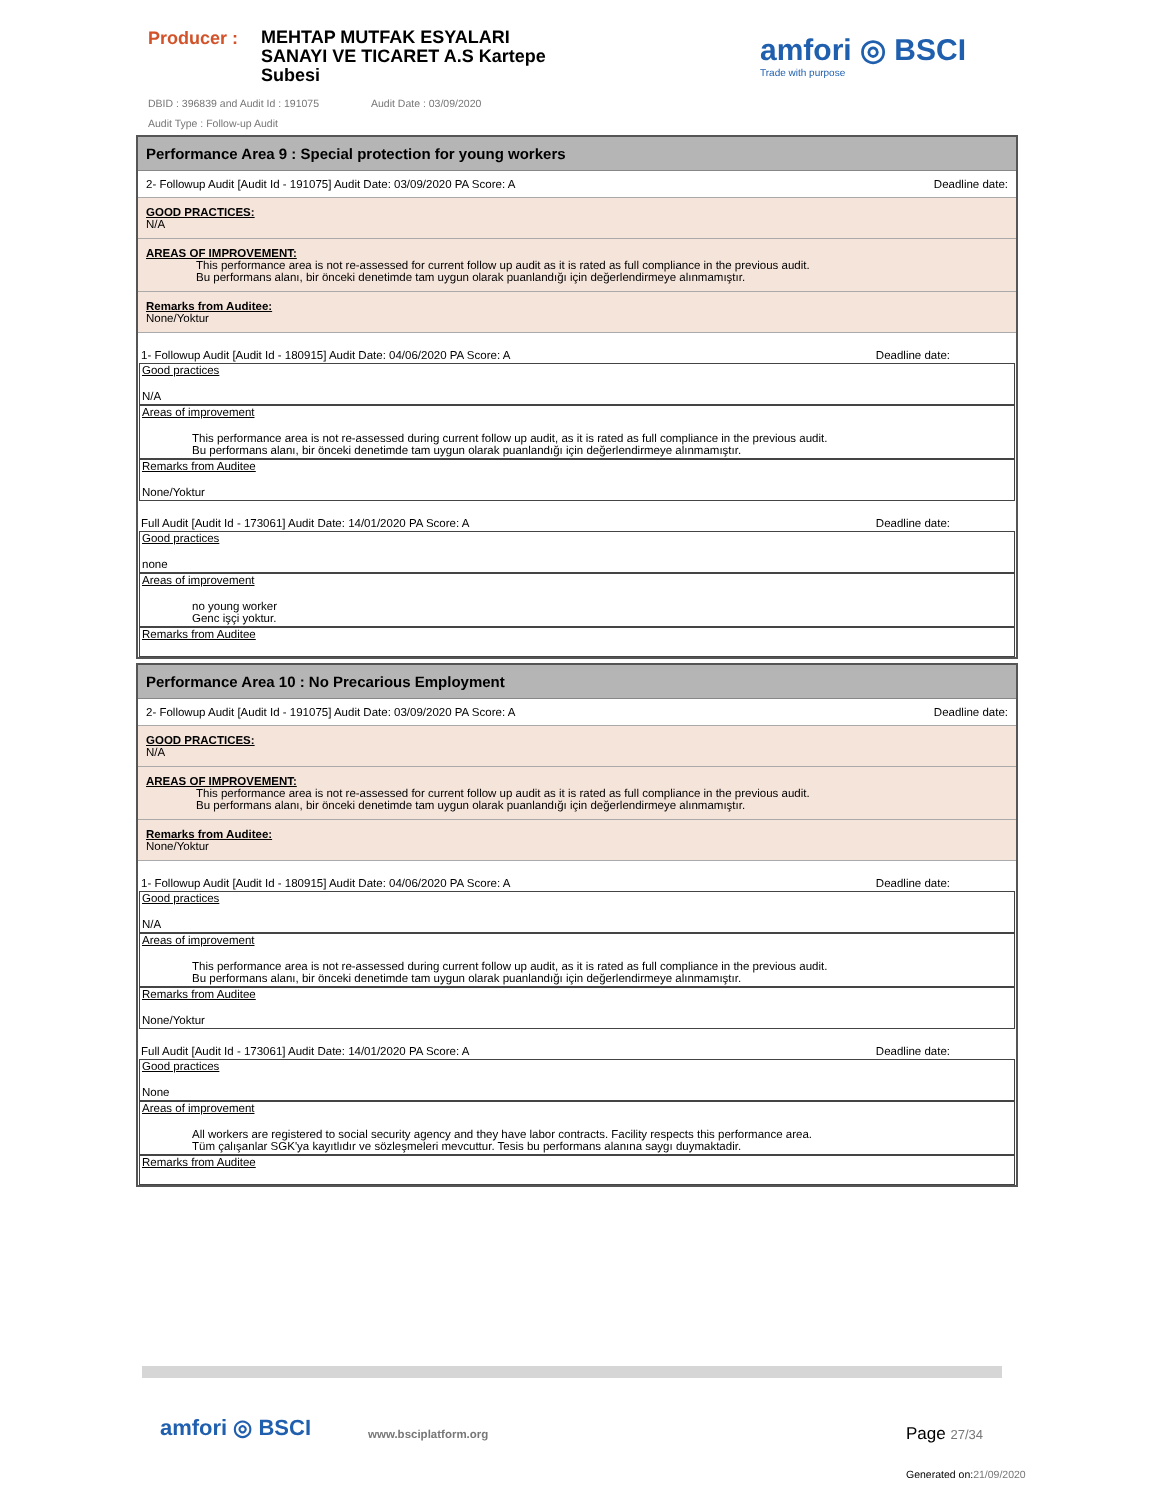Producer :
MEHTAP MUTFAK ESYALARI
SANAYI VE TICARET A.S Kartepe
Subesi
DBID : 396839 and Audit Id : 191075 Audit Date : 03/09/2020
Audit Type : Follow-up Audit
amfori ◎ BSCI
Trade with purpose
Performance Area 9 : Special protection for young workers
2- Followup Audit [Audit Id - 191075] Audit Date: 03/09/2020 PA Score: A Deadline date:
GOOD PRACTICES:
N/A
AREAS OF IMPROVEMENT:
This performance area is not re-assessed for current follow up audit as it is rated as full compliance in the previous audit.
Bu performans alanı, bir önceki denetimde tam uygun olarak puanlandığı için değerlendirmeye alınmamıştır.
Remarks from Auditee:
None/Yoktur
1- Followup Audit [Audit Id - 180915] Audit Date: 04/06/2020 PA Score: A Deadline date:
Good practices
N/A
Areas of improvement
This performance area is not re-assessed during current follow up audit, as it is rated as full compliance in the previous audit.
Bu performans alanı, bir önceki denetimde tam uygun olarak puanlandığı için değerlendirmeye alınmamıştır.
Remarks from Auditee
None/Yoktur
Full Audit [Audit Id - 173061] Audit Date: 14/01/2020 PA Score: A Deadline date:
Good practices
none
Areas of improvement
no young worker
Genc işçi yoktur.
Remarks from Auditee
Performance Area 10 : No Precarious Employment
2- Followup Audit [Audit Id - 191075] Audit Date: 03/09/2020 PA Score: A Deadline date:
GOOD PRACTICES:
N/A
AREAS OF IMPROVEMENT:
This performance area is not re-assessed for current follow up audit as it is rated as full compliance in the previous audit.
Bu performans alanı, bir önceki denetimde tam uygun olarak puanlandığı için değerlendirmeye alınmamıştır.
Remarks from Auditee:
None/Yoktur
1- Followup Audit [Audit Id - 180915] Audit Date: 04/06/2020 PA Score: A Deadline date:
Good practices
N/A
Areas of improvement
This performance area is not re-assessed during current follow up audit, as it is rated as full compliance in the previous audit.
Bu performans alanı, bir önceki denetimde tam uygun olarak puanlandığı için değerlendirmeye alınmamıştır.
Remarks from Auditee
None/Yoktur
Full Audit [Audit Id - 173061] Audit Date: 14/01/2020 PA Score: A Deadline date:
Good practices
None
Areas of improvement
All workers are registered to social security agency and they have labor contracts. Facility respects this performance area.
Tüm çalışanlar SGK'ya kayıtlıdır ve sözleşmeleri mevcuttur. Tesis bu performans alanına saygı duymaktadir.
Remarks from Auditee
amfori ◎ BSCI www.bsciplatform.org Page 27/34
Generated on:21/09/2020